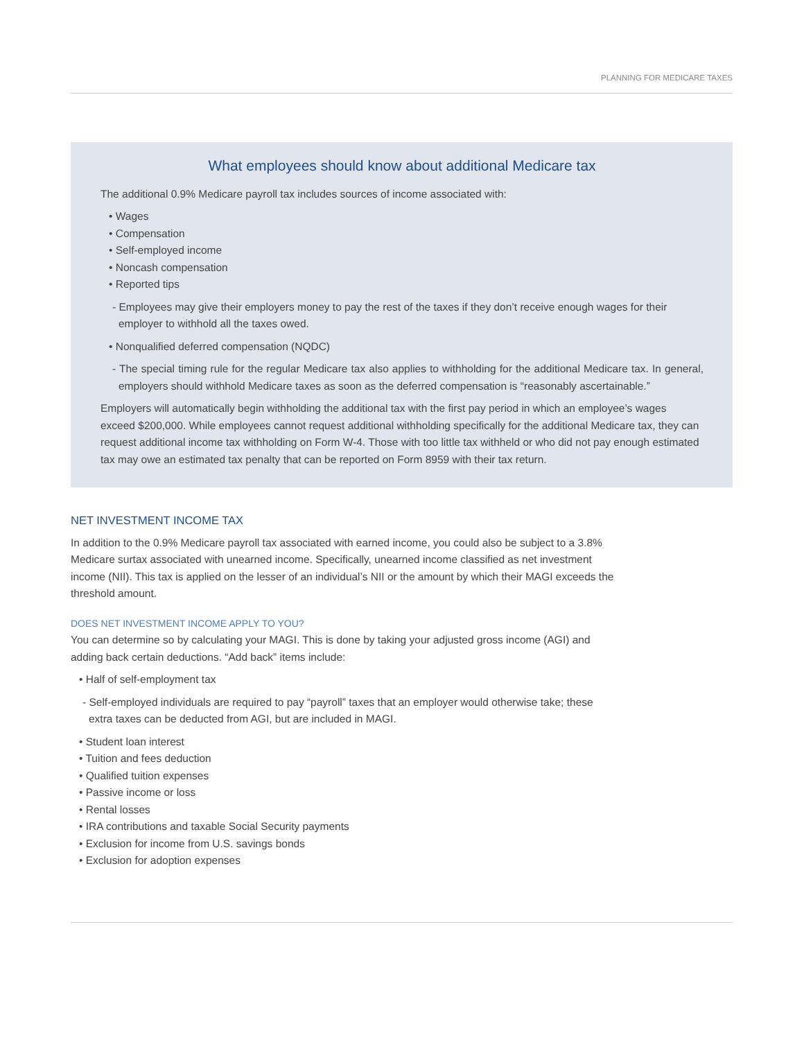PLANNING FOR MEDICARE TAXES
What employees should know about additional Medicare tax
The additional 0.9% Medicare payroll tax includes sources of income associated with:
• Wages
• Compensation
• Self-employed income
• Noncash compensation
• Reported tips
- Employees may give their employers money to pay the rest of the taxes if they don’t receive enough wages for their employer to withhold all the taxes owed.
• Nonqualified deferred compensation (NQDC)
- The special timing rule for the regular Medicare tax also applies to withholding for the additional Medicare tax. In general, employers should withhold Medicare taxes as soon as the deferred compensation is “reasonably ascertainable.”
Employers will automatically begin withholding the additional tax with the first pay period in which an employee’s wages exceed $200,000. While employees cannot request additional withholding specifically for the additional Medicare tax, they can request additional income tax withholding on Form W-4. Those with too little tax withheld or who did not pay enough estimated tax may owe an estimated tax penalty that can be reported on Form 8959 with their tax return.
NET INVESTMENT INCOME TAX
In addition to the 0.9% Medicare payroll tax associated with earned income, you could also be subject to a 3.8% Medicare surtax associated with unearned income. Specifically, unearned income classified as net investment income (NII). This tax is applied on the lesser of an individual’s NII or the amount by which their MAGI exceeds the threshold amount.
DOES NET INVESTMENT INCOME APPLY TO YOU?
You can determine so by calculating your MAGI. This is done by taking your adjusted gross income (AGI) and adding back certain deductions. “Add back” items include:
• Half of self-employment tax
- Self-employed individuals are required to pay “payroll” taxes that an employer would otherwise take; these extra taxes can be deducted from AGI, but are included in MAGI.
• Student loan interest
• Tuition and fees deduction
• Qualified tuition expenses
• Passive income or loss
• Rental losses
• IRA contributions and taxable Social Security payments
• Exclusion for income from U.S. savings bonds
• Exclusion for adoption expenses